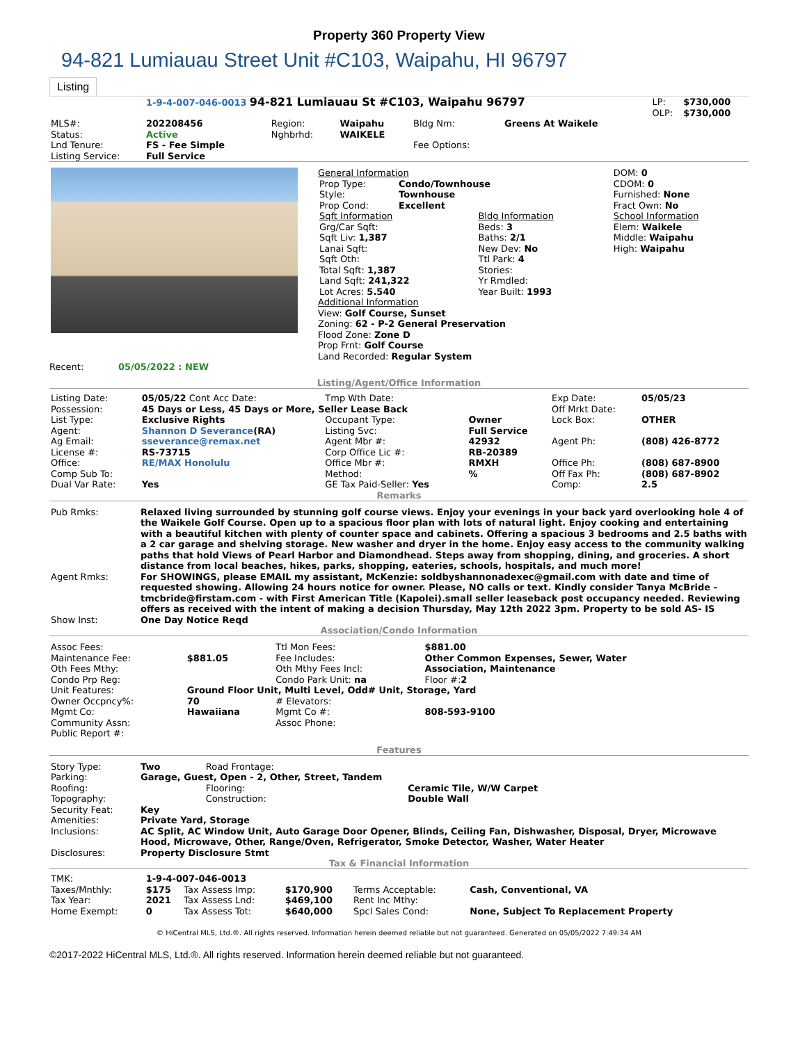Property 360 Property View
94-821 Lumiauau Street Unit #C103, Waipahu, HI 96797
Listing
| | 1-9-4-007-046-0013 94-821 Lumiauau St #C103, Waipahu 96797 | | | | | LP: OLP: | $730,000 $730,000 |
| MLS#: Status: Lnd Tenure: Listing Service: | 202208456 Active FS - Fee Simple Full Service | Region: Nghbrhd: | Waipahu WAIKELE | Bldg Nm: Fee Options: | Greens At Waikele | | |
| | General Information / Prop Type: / Condo/Townhouse / / Style: / Townhouse / / Prop Cond: / Excellent / / Sqft Information Grg/Car Sqft: Sqft Liv: 1,387 Lanai Sqft: Sqft Oth: Total Sqft: 1,387 Land Sqft: 241,322 Lot Acres: 5.540 / Bldg Information Beds: 3 Baths: 2/1 New Dev: No Ttl Park: 4 Stories: Yr Rmdled: Year Built: 1993 / Additional Information View: Golf Course, Sunset Zoning: 62 - P-2 General Preservation Flood Zone: Zone D Prop Frnt: Golf Course Land Recorded: Regular System | DOM: 0 CDOM: 0 Furnished: None Fract Own: No School Information Elem: Waikele Middle: Waipahu High: Waipahu |
Recent: 05/05/2022 : NEW
Listing/Agent/Office Information
| Listing Date: | 05/05/22 Cont Acc Date: | Tmp Wth Date: | | Exp Date: | 05/05/23 |
| Possession: | 45 Days or Less, 45 Days or More, Seller Lease Back | | | Off Mrkt Date: | |
| List Type: | Exclusive Rights | Occupant Type: | Owner | Lock Box: | OTHER |
| Agent: | Shannon D Severance (RA) | Listing Svc: | Full Service | | |
| Ag Email: | sseverance@remax.net | Agent Mbr #: | 42932 | Agent Ph: | (808) 426-8772 |
| License #: | RS-73715 | Corp Office Lic #: | RB-20389 | | |
| Office: | RE/MAX Honolulu | Office Mbr #: | RMXH | Office Ph: | (808) 687-8900 |
| Comp Sub To: | | Method: | % | Off Fax Ph: | (808) 687-8902 |
| Dual Var Rate: | Yes | GE Tax Paid-Seller: Yes | | Comp: | 2.5 |
Remarks
| Pub Rmks: | Relaxed living surrounded by stunning golf course views. Enjoy your evenings in your back yard overlooking hole 4 of the Waikele Golf Course. Open up to a spacious floor plan with lots of natural light. Enjoy cooking and entertaining with a beautiful kitchen with plenty of counter space and cabinets. Offering a spacious 3 bedrooms and 2.5 baths with a 2 car garage and shelving storage. New washer and dryer in the home. Enjoy easy access to the community walking paths that hold Views of Pearl Harbor and Diamondhead. Steps away from shopping, dining, and groceries. A short distance from local beaches, hikes, parks, shopping, eateries, schools, hospitals, and much more! |
| Agent Rmks: | For SHOWINGS, please EMAIL my assistant, McKenzie: soldbyshannonadexec@gmail.com with date and time of requested showing. Allowing 24 hours notice for owner. Please, NO calls or text. Kindly consider Tanya McBride - tmcbride@firstam.com - with First American Title (Kapolei).small seller leaseback post occupancy needed. Reviewing offers as received with the intent of making a decision Thursday, May 12th 2022 3pm. Property to be sold AS- IS |
| Show Inst: | One Day Notice Reqd |
Association/Condo Information
| Assoc Fees: | | Ttl Mon Fees: | $881.00 |
| Maintenance Fee: | $881.05 | Fee Includes: | Other Common Expenses, Sewer, Water |
| Oth Fees Mthy: | | Oth Mthy Fees Incl: | Association, Maintenance |
| Condo Prp Reg: | | Condo Park Unit: na | Floor #: 2 |
| Unit Features: | Ground Floor Unit, Multi Level, Odd# Unit, Storage, Yard | | |
| Owner Occpncy%: | 70 | # Elevators: | |
| Mgmt Co: | Hawaiiana | Mgmt Co #: | 808-593-9100 |
| Community Assn: | | Assoc Phone: | |
| Public Report #: | | | |
Features
| Story Type: | Two | Road Frontage: | |
| Parking: | Garage, Guest, Open - 2, Other, Street, Tandem | | |
| Roofing: | | Flooring: | Ceramic Tile, W/W Carpet |
| Topography: | | Construction: | Double Wall |
| Security Feat: | Key | | |
| Amenities: | Private Yard, Storage | | |
| Inclusions: | AC Split, AC Window Unit, Auto Garage Door Opener, Blinds, Ceiling Fan, Dishwasher, Disposal, Dryer, Microwave Hood, Microwave, Other, Range/Oven, Refrigerator, Smoke Detector, Washer, Water Heater | | |
| Disclosures: | Property Disclosure Stmt | | |
Tax & Financial Information
| TMK: | 1-9-4-007-046-0013 | | | | |
| Taxes/Mnthly: | $175 | Tax Assess Imp: | $170,900 | Terms Acceptable: | Cash, Conventional, VA |
| Tax Year: | 2021 | Tax Assess Lnd: | $469,100 | Rent Inc Mthy: | |
| Home Exempt: | 0 | Tax Assess Tot: | $640,000 | Spcl Sales Cond: | None, Subject To Replacement Property |
© HiCentral MLS, Ltd.®. All rights reserved. Information herein deemed reliable but not guaranteed. Generated on 05/05/2022 7:49:34 AM
©2017-2022 HiCentral MLS, Ltd.®. All rights reserved. Information herein deemed reliable but not guaranteed.